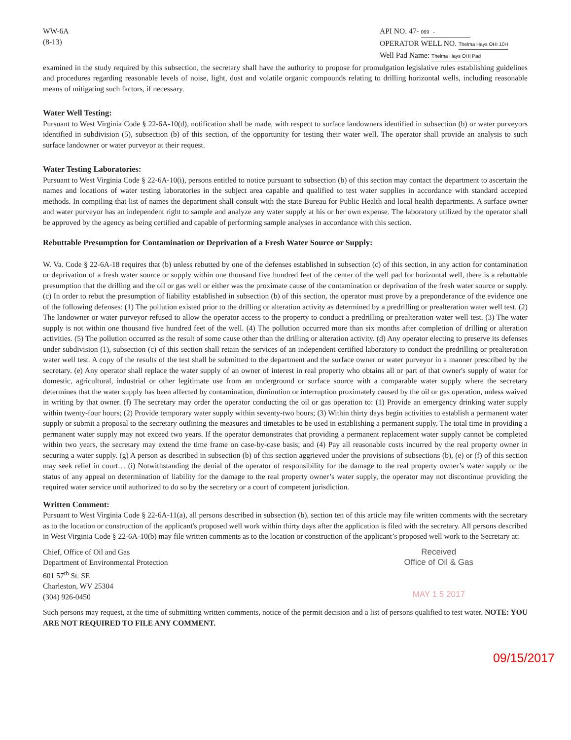WW-6A
(8-13)
API NO. 47- 069 -
OPERATOR WELL NO. Thelma Hays OHI 10H
Well Pad Name: Thelma Hays OHI Pad
examined in the study required by this subsection, the secretary shall have the authority to propose for promulgation legislative rules establishing guidelines and procedures regarding reasonable levels of noise, light, dust and volatile organic compounds relating to drilling horizontal wells, including reasonable means of mitigating such factors, if necessary.
Water Well Testing:
Pursuant to West Virginia Code § 22-6A-10(d), notification shall be made, with respect to surface landowners identified in subsection (b) or water purveyors identified in subdivision (5), subsection (b) of this section, of the opportunity for testing their water well. The operator shall provide an analysis to such surface landowner or water purveyor at their request.
Water Testing Laboratories:
Pursuant to West Virginia Code § 22-6A-10(i), persons entitled to notice pursuant to subsection (b) of this section may contact the department to ascertain the names and locations of water testing laboratories in the subject area capable and qualified to test water supplies in accordance with standard accepted methods. In compiling that list of names the department shall consult with the state Bureau for Public Health and local health departments. A surface owner and water purveyor has an independent right to sample and analyze any water supply at his or her own expense. The laboratory utilized by the operator shall be approved by the agency as being certified and capable of performing sample analyses in accordance with this section.
Rebuttable Presumption for Contamination or Deprivation of a Fresh Water Source or Supply:
W. Va. Code § 22-6A-18 requires that (b) unless rebutted by one of the defenses established in subsection (c) of this section, in any action for contamination or deprivation of a fresh water source or supply within one thousand five hundred feet of the center of the well pad for horizontal well, there is a rebuttable presumption that the drilling and the oil or gas well or either was the proximate cause of the contamination or deprivation of the fresh water source or supply. (c) In order to rebut the presumption of liability established in subsection (b) of this section, the operator must prove by a preponderance of the evidence one of the following defenses: (1) The pollution existed prior to the drilling or alteration activity as determined by a predrilling or prealteration water well test. (2) The landowner or water purveyor refused to allow the operator access to the property to conduct a predrilling or prealteration water well test. (3) The water supply is not within one thousand five hundred feet of the well. (4) The pollution occurred more than six months after completion of drilling or alteration activities. (5) The pollution occurred as the result of some cause other than the drilling or alteration activity. (d) Any operator electing to preserve its defenses under subdivision (1), subsection (c) of this section shall retain the services of an independent certified laboratory to conduct the predrilling or prealteration water well test. A copy of the results of the test shall be submitted to the department and the surface owner or water purveyor in a manner prescribed by the secretary. (e) Any operator shall replace the water supply of an owner of interest in real property who obtains all or part of that owner's supply of water for domestic, agricultural, industrial or other legitimate use from an underground or surface source with a comparable water supply where the secretary determines that the water supply has been affected by contamination, diminution or interruption proximately caused by the oil or gas operation, unless waived in writing by that owner. (f) The secretary may order the operator conducting the oil or gas operation to: (1) Provide an emergency drinking water supply within twenty-four hours; (2) Provide temporary water supply within seventy-two hours; (3) Within thirty days begin activities to establish a permanent water supply or submit a proposal to the secretary outlining the measures and timetables to be used in establishing a permanent supply. The total time in providing a permanent water supply may not exceed two years. If the operator demonstrates that providing a permanent replacement water supply cannot be completed within two years, the secretary may extend the time frame on case-by-case basis; and (4) Pay all reasonable costs incurred by the real property owner in securing a water supply. (g) A person as described in subsection (b) of this section aggrieved under the provisions of subsections (b), (e) or (f) of this section may seek relief in court… (i) Notwithstanding the denial of the operator of responsibility for the damage to the real property owner’s water supply or the status of any appeal on determination of liability for the damage to the real property owner’s water supply, the operator may not discontinue providing the required water service until authorized to do so by the secretary or a court of competent jurisdiction.
Written Comment:
Pursuant to West Virginia Code § 22-6A-11(a), all persons described in subsection (b), section ten of this article may file written comments with the secretary as to the location or construction of the applicant's proposed well work within thirty days after the application is filed with the secretary. All persons described in West Virginia Code § 22-6A-10(b) may file written comments as to the location or construction of the applicant’s proposed well work to the Secretary at:
Chief, Office of Oil and Gas
Department of Environmental Protection
601 57<sup>th</sup> St. SE
Charleston, WV 25304
(304) 926-0450
Received
Office of Oil & Gas
MAY 1 5 2017
Such persons may request, at the time of submitting written comments, notice of the permit decision and a list of persons qualified to test water. NOTE: YOU ARE NOT REQUIRED TO FILE ANY COMMENT.
09/15/2017